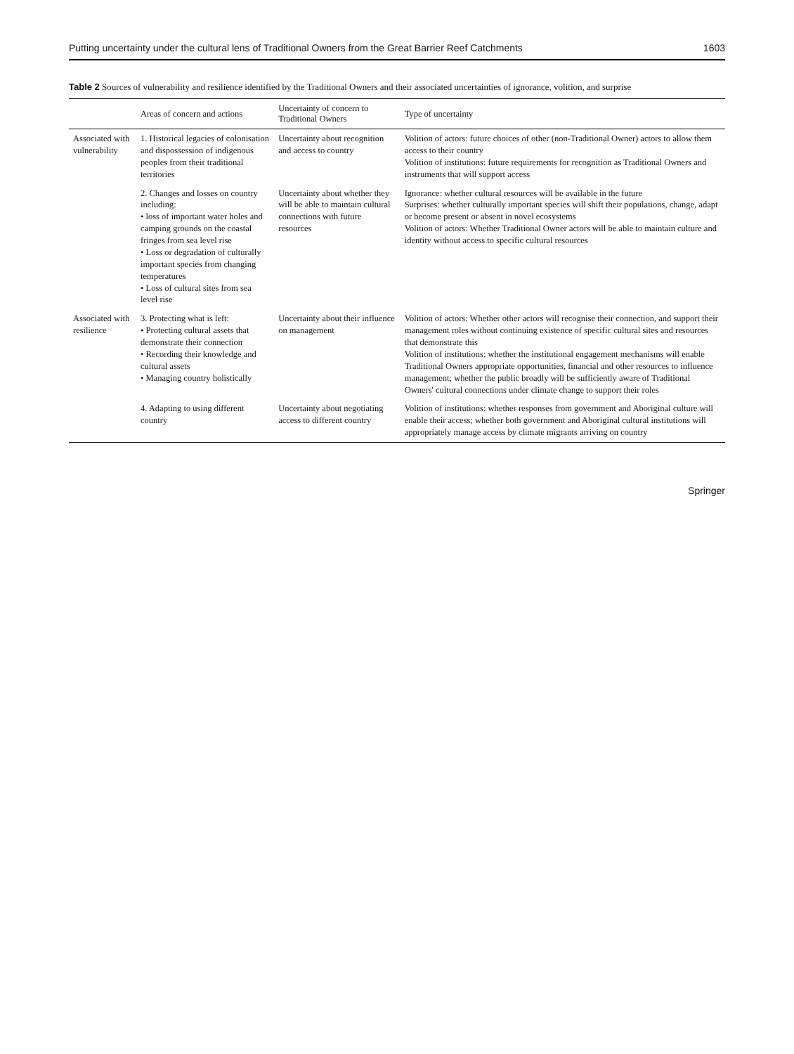Putting uncertainty under the cultural lens of Traditional Owners from the Great Barrier Reef Catchments 1603
Table 2 Sources of vulnerability and resilience identified by the Traditional Owners and their associated uncertainties of ignorance, volition, and surprise
| | Areas of concern and actions | Uncertainty of concern to Traditional Owners | Type of uncertainty |
| --- | --- | --- | --- |
| Associated with vulnerability | 1. Historical legacies of colonisation and dispossession of indigenous peoples from their traditional territories | Uncertainty about recognition and access to country | Volition of actors: future choices of other (non-Traditional Owner) actors to allow them access to their country Volition of institutions: future requirements for recognition as Traditional Owners and instruments that will support access |
| | 2. Changes and losses on country including: • loss of important water holes and camping grounds on the coastal fringes from sea level rise • Loss or degradation of culturally important species from changing temperatures • Loss of cultural sites from sea level rise | Uncertainty about whether they will be able to maintain cultural connections with future resources | Ignorance: whether cultural resources will be available in the future Surprises: whether culturally important species will shift their populations, change, adapt or become present or absent in novel ecosystems Volition of actors: Whether Traditional Owner actors will be able to maintain culture and identity without access to specific cultural resources |
| Associated with resilience | 3. Protecting what is left: • Protecting cultural assets that demonstrate their connection • Recording their knowledge and cultural assets • Managing country holistically | Uncertainty about their influence on management | Volition of actors: Whether other actors will recognise their connection, and support their management roles without continuing existence of specific cultural sites and resources that demonstrate this Volition of institutions: whether the institutional engagement mechanisms will enable Traditional Owners appropriate opportunities, financial and other resources to influence management; whether the public broadly will be sufficiently aware of Traditional Owners' cultural connections under climate change to support their roles |
| | 4. Adapting to using different country | Uncertainty about negotiating access to different country | Volition of institutions: whether responses from government and Aboriginal culture will enable their access; whether both government and Aboriginal cultural institutions will appropriately manage access by climate migrants arriving on country |
Springer